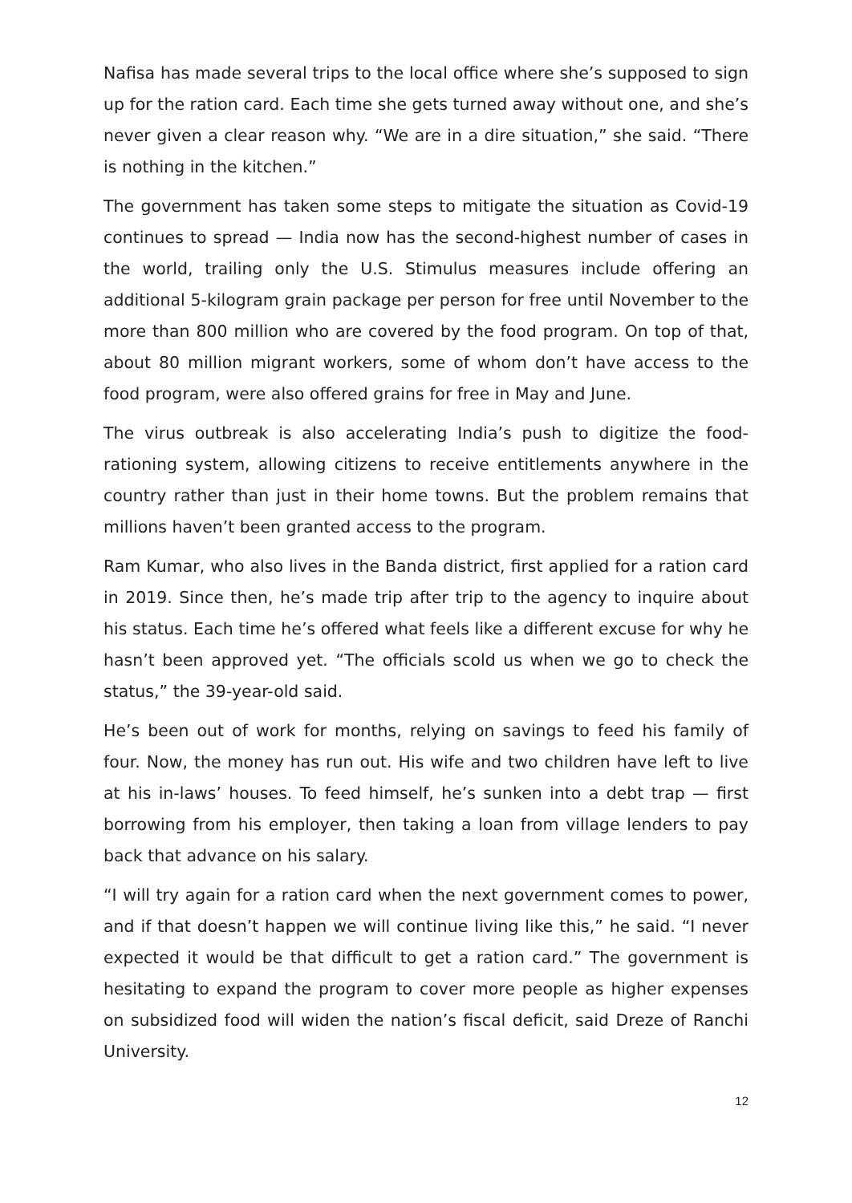Nafisa has made several trips to the local office where she’s supposed to sign up for the ration card. Each time she gets turned away without one, and she’s never given a clear reason why. “We are in a dire situation,” she said. “There is nothing in the kitchen.”
The government has taken some steps to mitigate the situation as Covid-19 continues to spread — India now has the second-highest number of cases in the world, trailing only the U.S. Stimulus measures include offering an additional 5-kilogram grain package per person for free until November to the more than 800 million who are covered by the food program. On top of that, about 80 million migrant workers, some of whom don’t have access to the food program, were also offered grains for free in May and June.
The virus outbreak is also accelerating India’s push to digitize the food-rationing system, allowing citizens to receive entitlements anywhere in the country rather than just in their home towns. But the problem remains that millions haven’t been granted access to the program.
Ram Kumar, who also lives in the Banda district, first applied for a ration card in 2019. Since then, he’s made trip after trip to the agency to inquire about his status. Each time he’s offered what feels like a different excuse for why he hasn’t been approved yet. “The officials scold us when we go to check the status,” the 39-year-old said.
He’s been out of work for months, relying on savings to feed his family of four. Now, the money has run out. His wife and two children have left to live at his in-laws’ houses. To feed himself, he’s sunken into a debt trap — first borrowing from his employer, then taking a loan from village lenders to pay back that advance on his salary.
“I will try again for a ration card when the next government comes to power, and if that doesn’t happen we will continue living like this,” he said. “I never expected it would be that difficult to get a ration card.” The government is hesitating to expand the program to cover more people as higher expenses on subsidized food will widen the nation’s fiscal deficit, said Dreze of Ranchi University.
12